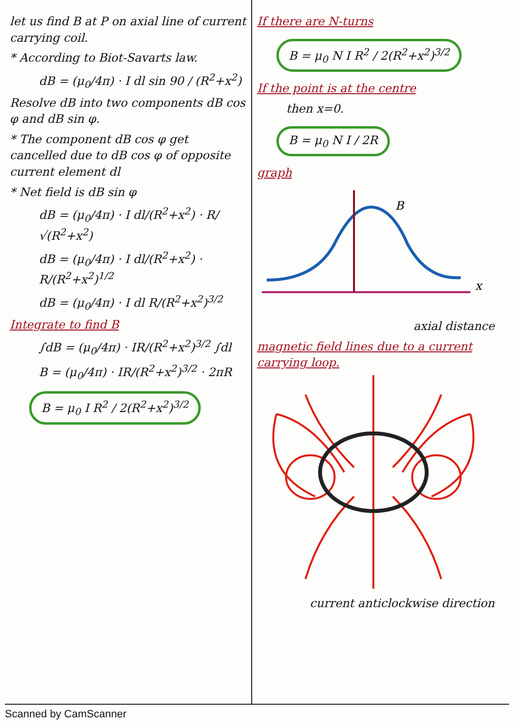let us find B at P on axial line of current carrying coil.
* According to Biot-Savarts law.
dB = (μ<sub>0</sub>/4π) · I dl sin 90 / (R<sup>2</sup>+x<sup>2</sup>)
Resolve dB into two components dB cos φ and dB sin φ.
* The component dB cos φ get cancelled due to dB cos φ of opposite current element dl
* Net field is dB sin φ
dB = (μ<sub>0</sub>/4π) · I dl/(R<sup>2</sup>+x<sup>2</sup>) · R/√(R<sup>2</sup>+x<sup>2</sup>)
dB = (μ<sub>0</sub>/4π) · I dl/(R<sup>2</sup>+x<sup>2</sup>) · R/(R<sup>2</sup>+x<sup>2</sup>)<sup>1/2</sup>
dB = (μ<sub>0</sub>/4π) · I dl R/(R<sup>2</sup>+x<sup>2</sup>)<sup>3/2</sup>
Integrate to find B
∫dB = (μ<sub>0</sub>/4π) · IR/(R<sup>2</sup>+x<sup>2</sup>)<sup>3/2</sup> ∫dl
B = (μ<sub>0</sub>/4π) · IR/(R<sup>2</sup>+x<sup>2</sup>)<sup>3/2</sup> · 2πR
B = μ<sub>0</sub> I R<sup>2</sup> / 2(R<sup>2</sup>+x<sup>2</sup>)<sup>3/2</sup>
If there are N-turns
B = μ<sub>0</sub> N I R<sup>2</sup> / 2(R<sup>2</sup>+x<sup>2</sup>)<sup>3/2</sup>
If the point is at the centre
then x=0.
B = μ<sub>0</sub> N I / 2R
graph
B
x
axial distance
magnetic field lines due to a current carrying loop.
current anticlockwise direction
Scanned by CamScanner